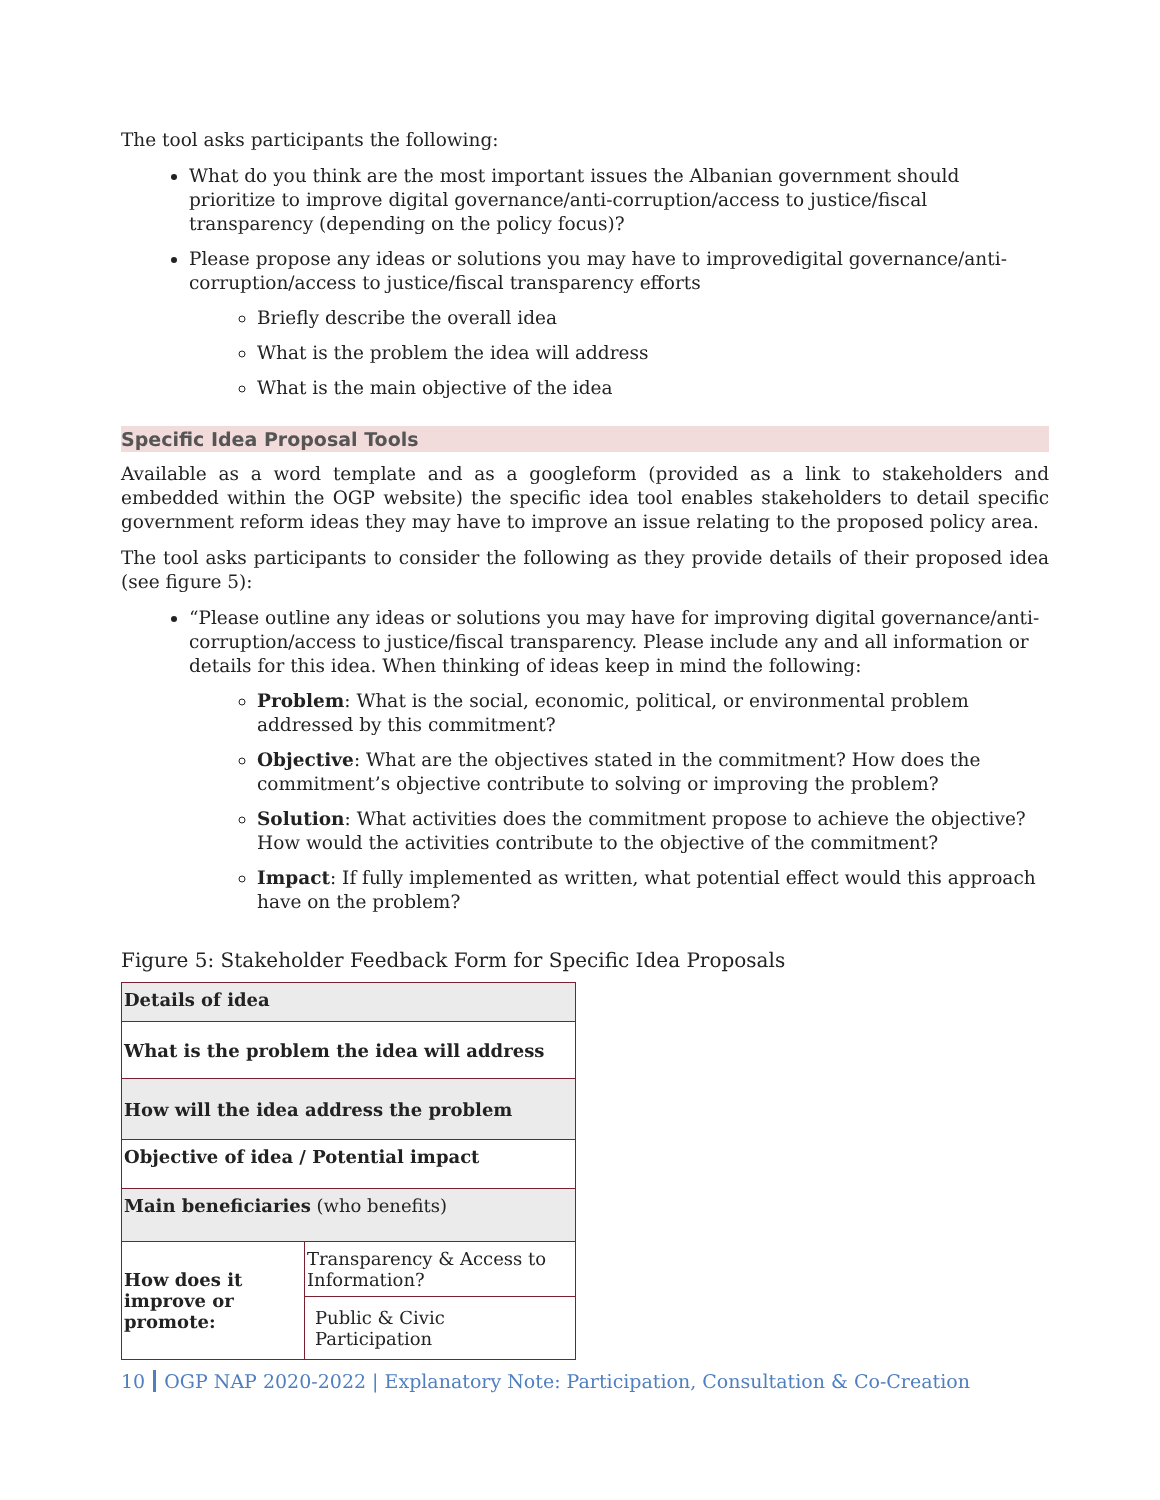The tool asks participants the following:
What do you think are the most important issues the Albanian government should prioritize to improve digital governance/anti-corruption/access to justice/fiscal transparency (depending on the policy focus)?
Please propose any ideas or solutions you may have to improvedigital governance/anti-corruption/access to justice/fiscal transparency efforts
Briefly describe the overall idea
What is the problem the idea will address
What is the main objective of the idea
Specific Idea Proposal Tools
Available as a word template and as a googleform (provided as a link to stakeholders and embedded within the OGP website) the specific idea tool enables stakeholders to detail specific government reform ideas they may have to improve an issue relating to the proposed policy area.
The tool asks participants to consider the following as they provide details of their proposed idea (see figure 5):
“Please outline any ideas or solutions you may have for improving digital governance/anti-corruption/access to justice/fiscal transparency. Please include any and all information or details for this idea. When thinking of ideas keep in mind the following:
Problem: What is the social, economic, political, or environmental problem addressed by this commitment?
Objective: What are the objectives stated in the commitment? How does the commitment’s objective contribute to solving or improving the problem?
Solution: What activities does the commitment propose to achieve the objective? How would the activities contribute to the objective of the commitment?
Impact: If fully implemented as written, what potential effect would this approach have on the problem?
Figure 5: Stakeholder Feedback Form for Specific Idea Proposals
| Details of idea | |
| What is the problem the idea will address | |
| How will the idea address the problem | |
| Objective of idea / Potential impact | |
| Main beneficiaries (who benefits) | |
| How does it improve or promote: | Transparency & Access to Information? |
| | Public & Civic Participation |
10 OGP NAP 2020-2022 | Explanatory Note: Participation, Consultation & Co-Creation